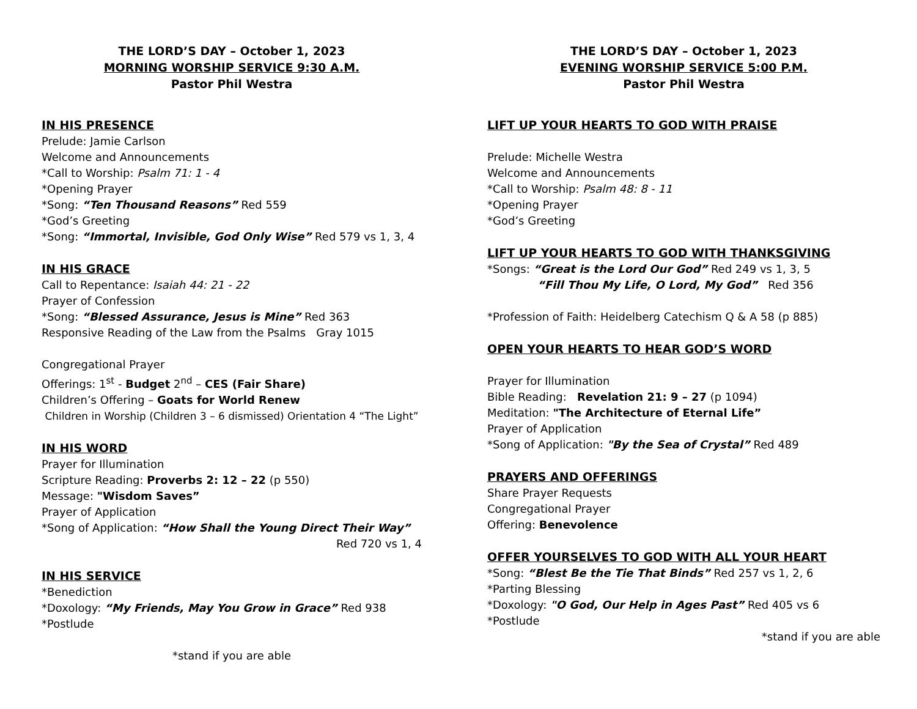THE LORD’S DAY – October 1, 2023
MORNING WORSHIP SERVICE 9:30 A.M.
Pastor Phil Westra
IN HIS PRESENCE
Prelude: Jamie Carlson
Welcome and Announcements
*Call to Worship: Psalm 71: 1 - 4
*Opening Prayer
*Song: “Ten Thousand Reasons” Red 559
*God’s Greeting
*Song: “Immortal, Invisible, God Only Wise” Red 579 vs 1, 3, 4
IN HIS GRACE
Call to Repentance: Isaiah 44: 21 - 22
Prayer of Confession
*Song: “Blessed Assurance, Jesus is Mine” Red 363
Responsive Reading of the Law from the Psalms Gray 1015
Congregational Prayer
Offerings: 1<sup>st</sup> - Budget 2<sup>nd</sup> – CES (Fair Share)
Children’s Offering – Goats for World Renew
Children in Worship (Children 3 – 6 dismissed) Orientation 4 “The Light”
IN HIS WORD
Prayer for Illumination
Scripture Reading: Proverbs 2: 12 – 22 (p 550)
Message: "Wisdom Saves”
Prayer of Application
*Song of Application: “How Shall the Young Direct Their Way”
Red 720 vs 1, 4
IN HIS SERVICE
*Benediction
*Doxology: “My Friends, May You Grow in Grace” Red 938
*Postlude
*stand if you are able
THE LORD’S DAY – October 1, 2023
EVENING WORSHIP SERVICE 5:00 P.M.
Pastor Phil Westra
LIFT UP YOUR HEARTS TO GOD WITH PRAISE
Prelude: Michelle Westra
Welcome and Announcements
*Call to Worship: Psalm 48: 8 - 11
*Opening Prayer
*God’s Greeting
LIFT UP YOUR HEARTS TO GOD WITH THANKSGIVING
*Songs: “Great is the Lord Our God” Red 249 vs 1, 3, 5
“Fill Thou My Life, O Lord, My God” Red 356
*Profession of Faith: Heidelberg Catechism Q & A 58 (p 885)
OPEN YOUR HEARTS TO HEAR GOD’S WORD
Prayer for Illumination
Bible Reading: Revelation 21: 9 – 27 (p 1094)
Meditation: "The Architecture of Eternal Life”
Prayer of Application
*Song of Application: "By the Sea of Crystal” Red 489
PRAYERS AND OFFERINGS
Share Prayer Requests
Congregational Prayer
Offering: Benevolence
OFFER YOURSELVES TO GOD WITH ALL YOUR HEART
*Song: “Blest Be the Tie That Binds” Red 257 vs 1, 2, 6
*Parting Blessing
*Doxology: "O God, Our Help in Ages Past” Red 405 vs 6
*Postlude
*stand if you are able